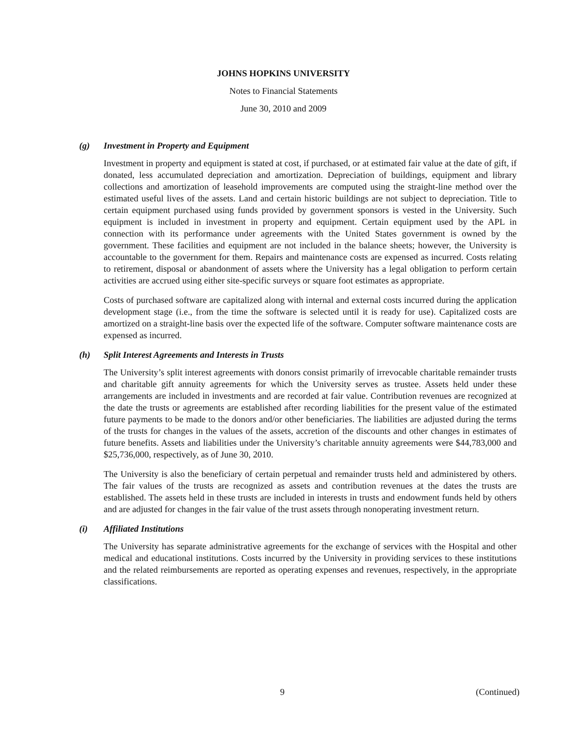JOHNS HOPKINS UNIVERSITY
Notes to Financial Statements
June 30, 2010 and 2009
(g) Investment in Property and Equipment
Investment in property and equipment is stated at cost, if purchased, or at estimated fair value at the date of gift, if donated, less accumulated depreciation and amortization. Depreciation of buildings, equipment and library collections and amortization of leasehold improvements are computed using the straight-line method over the estimated useful lives of the assets. Land and certain historic buildings are not subject to depreciation. Title to certain equipment purchased using funds provided by government sponsors is vested in the University. Such equipment is included in investment in property and equipment. Certain equipment used by the APL in connection with its performance under agreements with the United States government is owned by the government. These facilities and equipment are not included in the balance sheets; however, the University is accountable to the government for them. Repairs and maintenance costs are expensed as incurred. Costs relating to retirement, disposal or abandonment of assets where the University has a legal obligation to perform certain activities are accrued using either site-specific surveys or square foot estimates as appropriate.
Costs of purchased software are capitalized along with internal and external costs incurred during the application development stage (i.e., from the time the software is selected until it is ready for use). Capitalized costs are amortized on a straight-line basis over the expected life of the software. Computer software maintenance costs are expensed as incurred.
(h) Split Interest Agreements and Interests in Trusts
The University’s split interest agreements with donors consist primarily of irrevocable charitable remainder trusts and charitable gift annuity agreements for which the University serves as trustee. Assets held under these arrangements are included in investments and are recorded at fair value. Contribution revenues are recognized at the date the trusts or agreements are established after recording liabilities for the present value of the estimated future payments to be made to the donors and/or other beneficiaries. The liabilities are adjusted during the terms of the trusts for changes in the values of the assets, accretion of the discounts and other changes in estimates of future benefits. Assets and liabilities under the University’s charitable annuity agreements were $44,783,000 and $25,736,000, respectively, as of June 30, 2010.
The University is also the beneficiary of certain perpetual and remainder trusts held and administered by others. The fair values of the trusts are recognized as assets and contribution revenues at the dates the trusts are established. The assets held in these trusts are included in interests in trusts and endowment funds held by others and are adjusted for changes in the fair value of the trust assets through nonoperating investment return.
(i) Affiliated Institutions
The University has separate administrative agreements for the exchange of services with the Hospital and other medical and educational institutions. Costs incurred by the University in providing services to these institutions and the related reimbursements are reported as operating expenses and revenues, respectively, in the appropriate classifications.
9 (Continued)